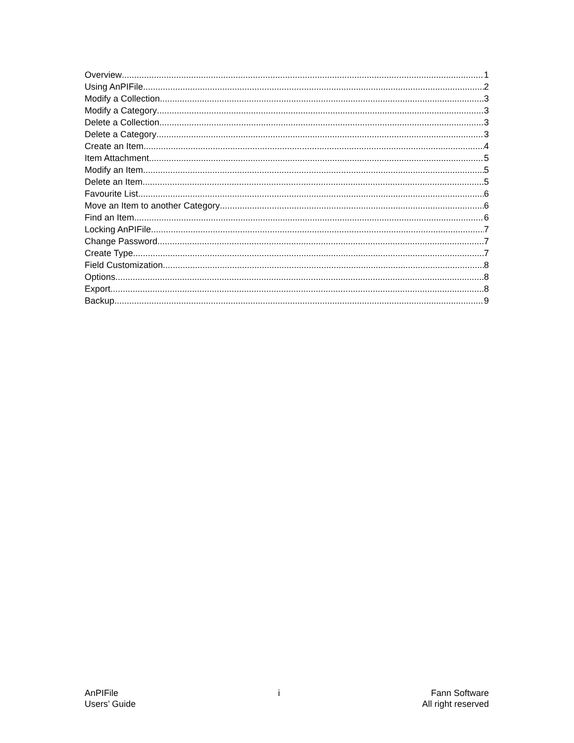Overview 1
Using AnPIFile 2
Modify a Collection 3
Modify a Category 3
Delete a Collection 3
Delete a Category 3
Create an Item 4
Item Attachment 5
Modify an Item 5
Delete an Item 5
Favourite List 6
Move an Item to another Category 6
Find an Item 6
Locking AnPIFile 7
Change Password 7
Create Type 7
Field Customization 8
Options 8
Export 8
Backup 9
AnPIFile
Users’ Guide
i Fann Software
All right reserved